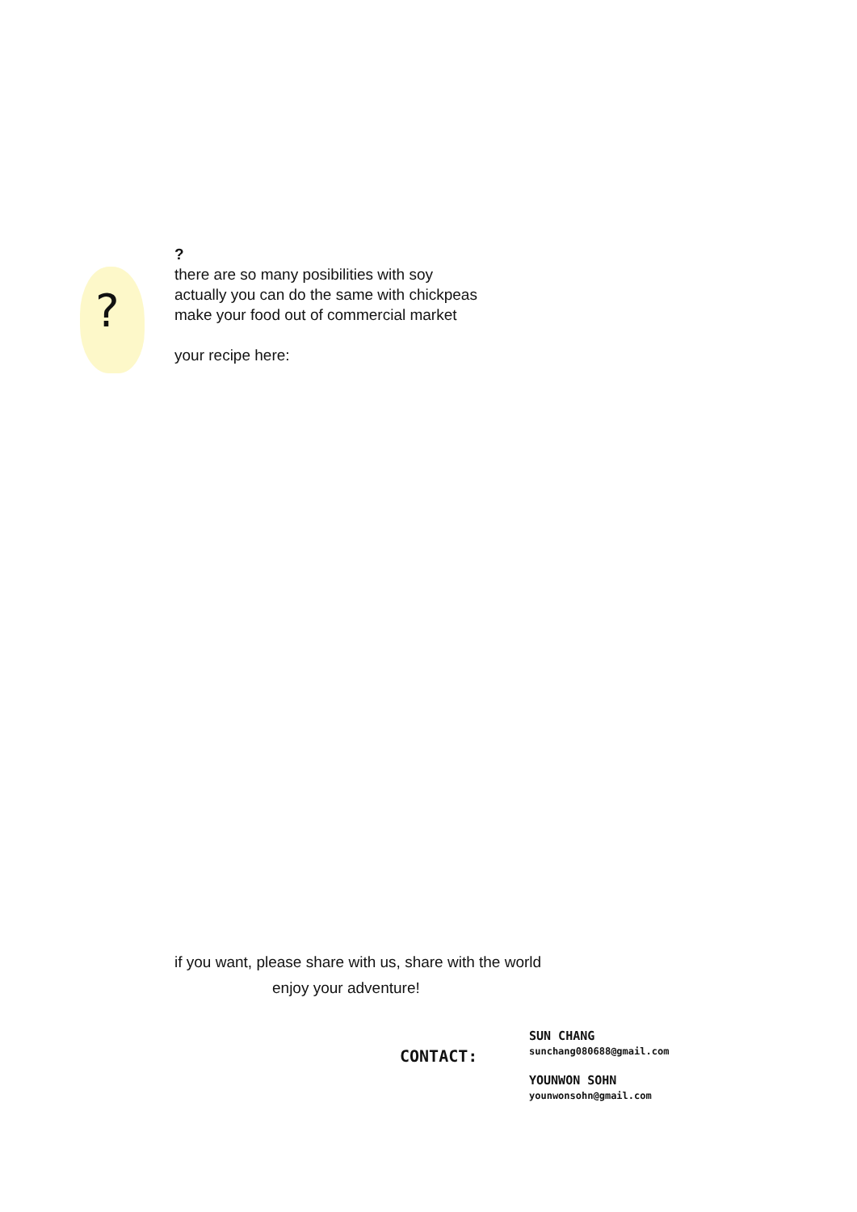?
?
there are so many posibilities with soy
actually you can do the same with chickpeas
make your food out of commercial market
your recipe here:
if you want, please share with us, share with the world
enjoy your adventure!
CONTACT:
SUN CHANG
sunchang080688@gmail.com
YOUNWON SOHN
younwonsohn@gmail.com